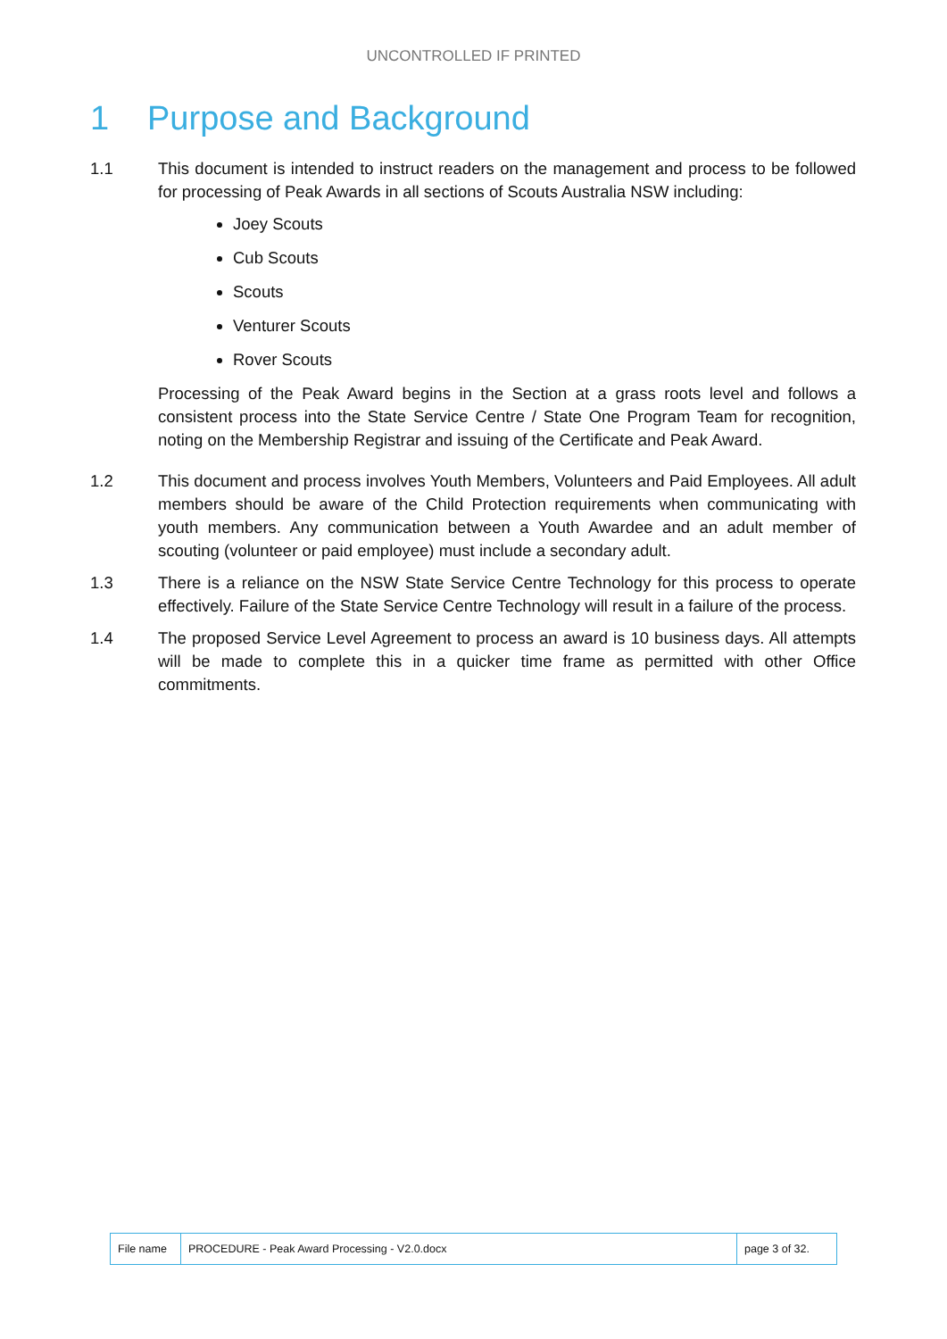UNCONTROLLED IF PRINTED
1 Purpose and Background
1.1 This document is intended to instruct readers on the management and process to be followed for processing of Peak Awards in all sections of Scouts Australia NSW including:
Joey Scouts
Cub Scouts
Scouts
Venturer Scouts
Rover Scouts
Processing of the Peak Award begins in the Section at a grass roots level and follows a consistent process into the State Service Centre / State One Program Team for recognition, noting on the Membership Registrar and issuing of the Certificate and Peak Award.
1.2 This document and process involves Youth Members, Volunteers and Paid Employees. All adult members should be aware of the Child Protection requirements when communicating with youth members. Any communication between a Youth Awardee and an adult member of scouting (volunteer or paid employee) must include a secondary adult.
1.3 There is a reliance on the NSW State Service Centre Technology for this process to operate effectively. Failure of the State Service Centre Technology will result in a failure of the process.
1.4 The proposed Service Level Agreement to process an award is 10 business days. All attempts will be made to complete this in a quicker time frame as permitted with other Office commitments.
| File name | PROCEDURE - Peak Award Processing - V2.0.docx | page 3 of 32. |